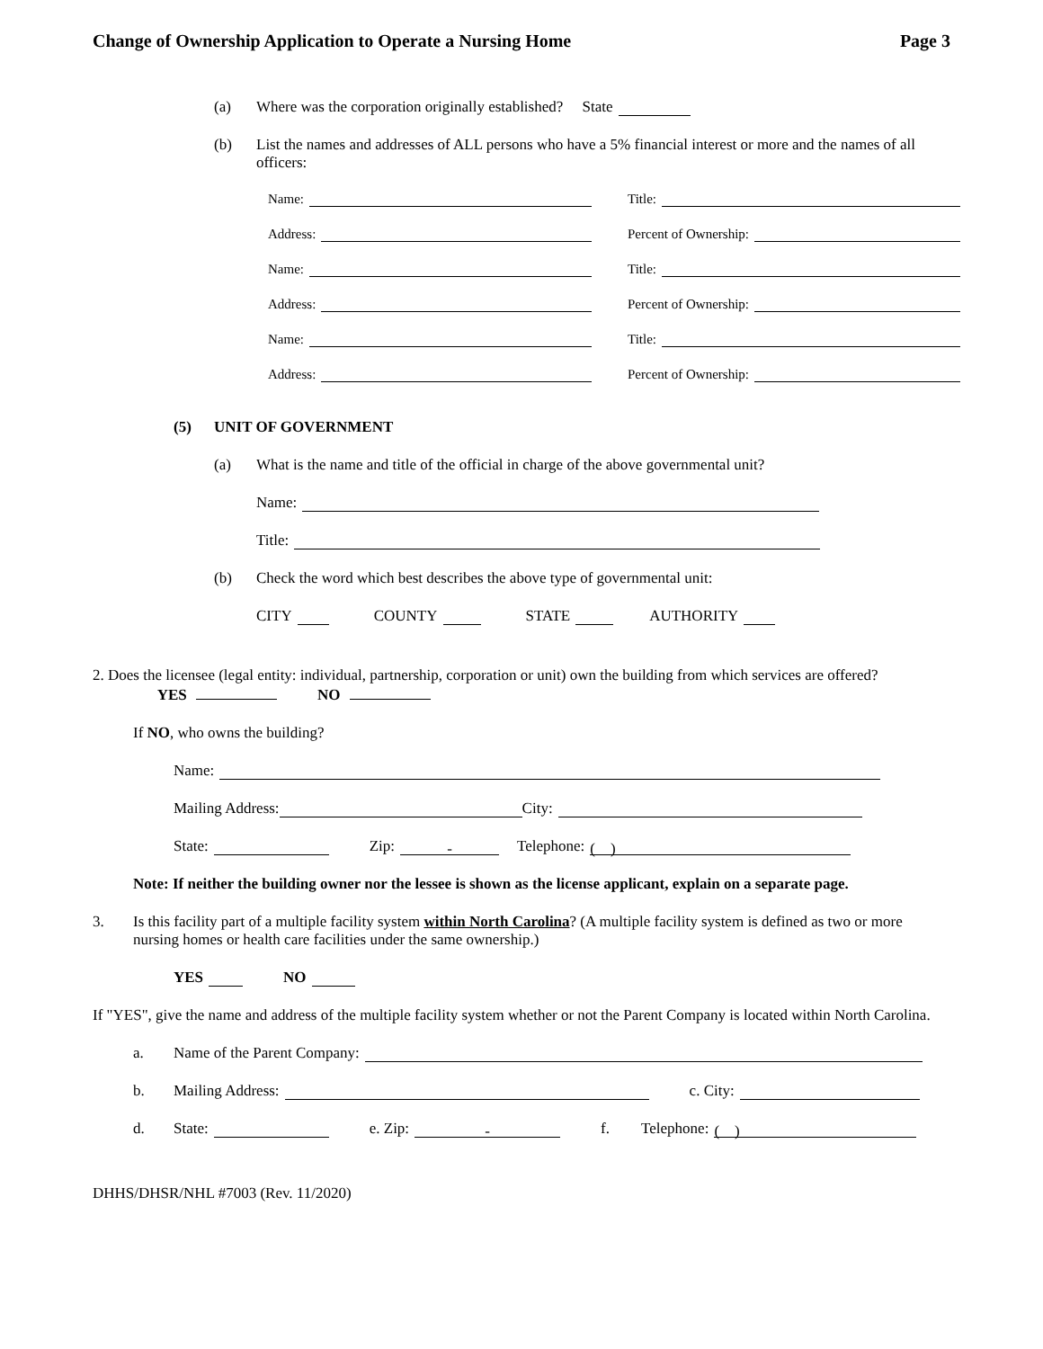Change of Ownership Application to Operate a Nursing Home Page 3
(a) Where was the corporation originally established? State
(b) List the names and addresses of ALL persons who have a 5% financial interest or more and the names of all officers:
Name:
Title:
Address:
Percent of Ownership:
Name:
Title:
Address:
Percent of Ownership:
Name:
Title:
Address:
Percent of Ownership:
(5) UNIT OF GOVERNMENT
(a) What is the name and title of the official in charge of the above governmental unit?
Name:
Title:
(b) Check the word which best describes the above type of governmental unit:
CITY COUNTY STATE AUTHORITY
2. Does the licensee (legal entity: individual, partnership, corporation or unit) own the building from which services are offered? YES NO
If NO, who owns the building?
Name:
Mailing Address: City:
State: Zip: - Telephone: ( )
Note: If neither the building owner nor the lessee is shown as the license applicant, explain on a separate page.
3. Is this facility part of a multiple facility system within North Carolina? (A multiple facility system is defined as two or more nursing homes or health care facilities under the same ownership.)
YES NO
If "YES", give the name and address of the multiple facility system whether or not the Parent Company is located within North Carolina.
a. Name of the Parent Company:
b. Mailing Address: c. City:
d. State: e. Zip: - f. Telephone: ( )
DHHS/DHSR/NHL #7003 (Rev. 11/2020)